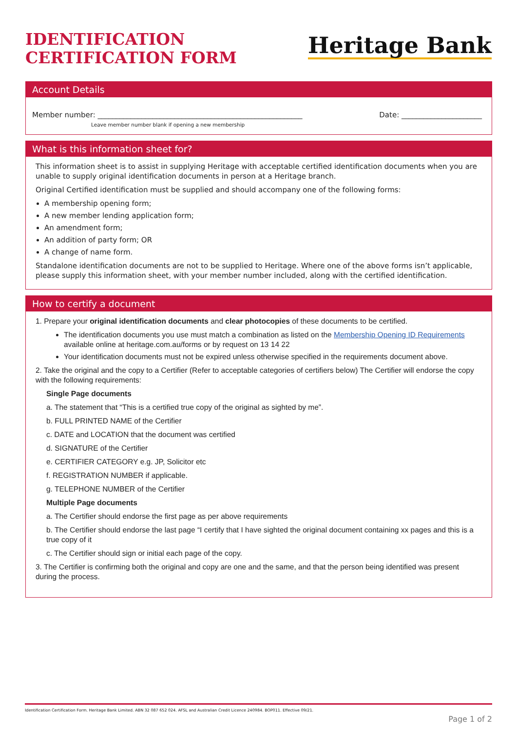IDENTIFICATION
CERTIFICATION FORM
Heritage Bank
Account Details
Member number: ________________________________________________________ Date: ______________________
Leave member number blank if opening a new membership
What is this information sheet for?
This information sheet is to assist in supplying Heritage with acceptable certified identification documents when you are unable to supply original identification documents in person at a Heritage branch.
Original Certified identification must be supplied and should accompany one of the following forms:
A membership opening form;
A new member lending application form;
An amendment form;
An addition of party form; OR
A change of name form.
Standalone identification documents are not to be supplied to Heritage. Where one of the above forms isn’t applicable, please supply this information sheet, with your member number included, along with the certified identification.
How to certify a document
1. Prepare your original identification documents and clear photocopies of these documents to be certified.
The identification documents you use must match a combination as listed on the Membership Opening ID Requirements available online at heritage.com.au/forms or by request on 13 14 22
Your identification documents must not be expired unless otherwise specified in the requirements document above.
2. Take the original and the copy to a Certifier (Refer to acceptable categories of certifiers below) The Certifier will endorse the copy with the following requirements:
Single Page documents
a. The statement that “This is a certified true copy of the original as sighted by me”.
b. FULL PRINTED NAME of the Certifier
c. DATE and LOCATION that the document was certified
d. SIGNATURE of the Certifier
e. CERTIFIER CATEGORY e.g. JP, Solicitor etc
f. REGISTRATION NUMBER if applicable.
g. TELEPHONE NUMBER of the Certifier
Multiple Page documents
a. The Certifier should endorse the first page as per above requirements
b. The Certifier should endorse the last page “I certify that I have sighted the original document containing xx pages and this is a true copy of it
c. The Certifier should sign or initial each page of the copy.
3. The Certifier is confirming both the original and copy are one and the same, and that the person being identified was present during the process.
Identification Certification Form. Heritage Bank Limited. ABN 32 087 652 024. AFSL and Australian Credit Licence 240984. BOP011. Effective 09/21.
Page 1 of 2